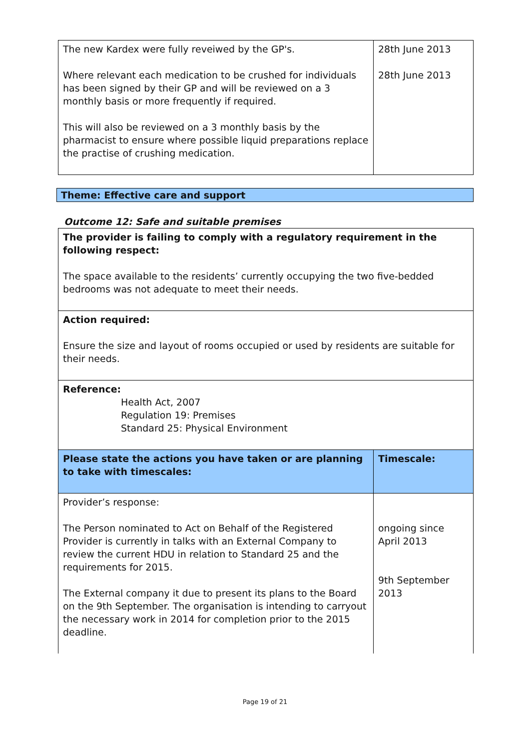| The new Kardex were fully reveiwed by the GP's. Where relevant each medication to be crushed for individuals has been signed by their GP and will be reviewed on a 3 monthly basis or more frequently if required. This will also be reviewed on a 3 monthly basis by the pharmacist to ensure where possible liquid preparations replace the practise of crushing medication. | 28th June 2013 28th June 2013 |
Theme: Effective care and support
Outcome 12: Safe and suitable premises
| The provider is failing to comply with a regulatory requirement in the following respect: The space available to the residents’ currently occupying the two five-bedded bedrooms was not adequate to meet their needs. | |
| Action required: Ensure the size and layout of rooms occupied or used by residents are suitable for their needs. | |
| Reference: Health Act, 2007 Regulation 19: Premises Standard 25: Physical Environment | |
| Please state the actions you have taken or are planning to take with timescales: | Timescale: |
| Provider’s response: The Person nominated to Act on Behalf of the Registered Provider is currently in talks with an External Company to review the current HDU in relation to Standard 25 and the requirements for 2015. The External company it due to present its plans to the Board on the 9th September. The organisation is intending to carryout the necessary work in 2014 for completion prior to the 2015 deadline. | ongoing since April 2013 9th September 2013 |
Page 19 of 21